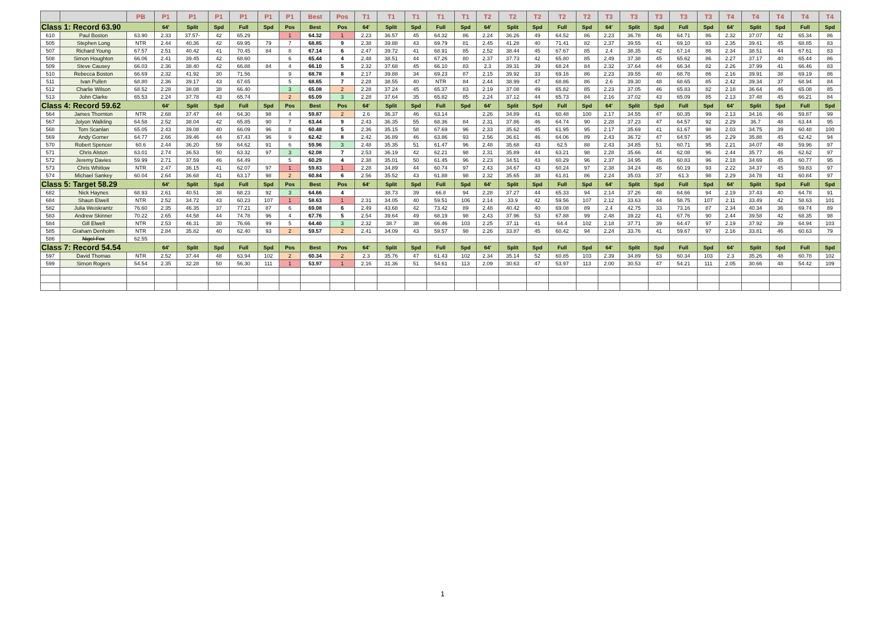| | | PB | P1 | P1 | P1 | P1 | P1 | P1 | Best | Pos | T1 | T1 | T1 | T1 | T1 | T2 | T2 | T2 | T2 | T2 | T3 | T3 | T3 | T3 | T3 | T4 | T4 | T4 | T4 | T4 |
| --- | --- | --- | --- | --- | --- | --- | --- | --- | --- | --- | --- | --- | --- | --- | --- | --- | --- | --- | --- | --- | --- | --- | --- | --- | --- | --- | --- | --- | --- | --- |
| Class 1: Record 63.90 | | | 64' | Split | Spd | Full | Spd | Pos | Best | Pos | 64' | Split | Spd | Full | Spd | 64' | Split | Spd | Full | Spd | 64' | Split | Spd | Full | Spd | 64' | Split | Spd | Full | Spd |
| 610 | Paul Boston | 63.90 | 2.33 | 37.57- | 42 | 65.29 | | 1 | 64.32 | 1 | 2.23 | 36.57 | 45 | 64.32 | 86 | 2.24 | 36.26 | 49 | 64.52 | 86 | 2.23 | 36.78 | 46 | 64.71 | 86 | 2.32 | 37.07 | 42 | 65.34 | 86 |
| 505 | Stephen Long | NTR | 2.44 | 40.36 | 42 | 69.95 | 79 | 7 | 68.85 | 9 | 2.38 | 39.88 | 43 | 69.79 | 81 | 2.45 | 41.28 | 40 | 71.41 | 82 | 2.37 | 39.55 | 41 | 69.10 | 83 | 2.35 | 39.41 | 45 | 68.85 | 83 |
| 507 | Richard Young | 67.57 | 2.51 | 40.42 | 41 | 70.45 | 84 | 8 | 67.14 | 6 | 2.47 | 39.72 | 41 | 68.91 | 85 | 2.52 | 38.44 | 45 | 67.67 | 85 | 2.4 | 38.35 | 42 | 67.14 | 86 | 2.34 | 38.51 | 44 | 67.61 | 83 |
| 508 | Simon Houghton | 66.06 | 2.41 | 39.45 | 42 | 68.60 | | 6 | 65.44 | 4 | 2.48 | 38.51 | 44 | 67.26 | 80 | 2.37 | 37.73 | 42 | 65.80 | 85 | 2.49 | 37.38 | 45 | 65.62 | 86 | 2.27 | 37.17 | 40 | 65.44 | 86 |
| 509 | Steve Causey | 66.03 | 2.36 | 38.40 | 42 | 66.88 | 84 | 4 | 66.10 | 5 | 2.32 | 37.68 | 45 | 66.10 | 83 | 2.3 | 39.31 | 39 | 68.24 | 84 | 2.32 | 37.64 | 44 | 66.34 | 82 | 2.26 | 37.99 | 41 | 66.46 | 83 |
| 510 | Rebecca Boston | 66.69 | 2.32 | 41.92 | 30 | 71.56 | | 9 | 68.78 | 8 | 2.17 | 39.88 | 34 | 69.23 | 87 | 2.15 | 39.92 | 33 | 69.16 | 86 | 2.23 | 39.55 | 40 | 68.78 | 86 | 2.16 | 39.91 | 38 | 69.19 | 86 |
| 511 | Ivan Pullen | 68.80 | 2.36 | 39.17 | 43 | 67.65 | | 5 | 68.65 | 7 | 2.28 | 38.55 | 40 | NTR | 84 | 2.44 | 38.99 | 47 | 68.86 | 86 | 2.6 | 39.30 | 48 | 68.65 | 85 | 2.42 | 39.34 | 37 | 68.94 | 84 |
| 512 | Charlie Wilson | 68.52 | 2.28 | 38.08 | 38 | 66.40 | | 3 | 65.08 | 2 | 2.28 | 37.24 | 45 | 65.37 | 83 | 2.19 | 37.08 | 49 | 65.82 | 85 | 2.23 | 37.05 | 46 | 65.83 | 82 | 2.18 | 36.64 | 46 | 65.08 | 85 |
| 513 | John Clarke | 65.53 | 2.24 | 37.78 | 43 | 65.74 | | 2 | 65.09 | 3 | 2.28 | 37.64 | 35 | 65.82 | 85 | 2.24 | 37.12 | 44 | 65.73 | 84 | 2.16 | 37.02 | 43 | 65.09 | 85 | 2.13 | 37.48 | 45 | 66.21 | 84 |
| Class 4: Record 59.62 | | | 64' | Split | Spd | Full | Spd | Pos | Best | Pos | 64' | Split | Spd | Full | Spd | 64' | Split | Spd | Full | Spd | 64' | Split | Spd | Full | Spd | 64' | Split | Spd | Full | Spd |
| 564 | James Thornton | NTR | 2.68 | 37.47 | 44 | 64.30 | 98 | 4 | 59.87 | 2 | 2.6 | 36.37 | 46 | 63.14 | | 2.26 | 34.89 | 41 | 60.48 | 100 | 2.17 | 34.55 | 47 | 60.35 | 99 | 2.13 | 34.16 | 46 | 59.87 | 99 |
| 567 | Jolyon Walkling | 64.58 | 2.52 | 38.04 | 42 | 65.85 | 90 | 7 | 63.44 | 9 | 2.43 | 36.35 | 55 | 68.36 | 84 | 2.31 | 37.86 | 46 | 64.74 | 90 | 2.28 | 37.23 | 47 | 64.57 | 92 | 2.29 | 36.7 | 48 | 63.44 | 95 |
| 568 | Tom Scanlan | 65.05 | 2.43 | 39.08 | 40 | 66.09 | 96 | 8 | 60.48 | 5 | 2.36 | 35.15 | 58 | 67.69 | 96 | 2.33 | 35.62 | 45 | 61.95 | 95 | 2.17 | 35.69 | 41 | 61.67 | 98 | 2.03 | 34.75 | 39 | 60.48 | 100 |
| 569 | Andy Gorner | 64.77 | 2.66 | 39.46 | 44 | 67.43 | 96 | 9 | 62.42 | 8 | 2.42 | 36.89 | 46 | 63.86 | 93 | 2.56 | 36.61 | 46 | 64.06 | 89 | 2.43 | 36.72 | 47 | 64.57 | 95 | 2.29 | 35.88 | 45 | 62.42 | 94 |
| 570 | Robert Spencer | 60.6 | 2.44 | 36.20 | 59 | 64.62 | 91 | 6 | 59.96 | 3 | 2.48 | 35.35 | 51 | 61.47 | 96 | 2.48 | 35.68 | 43 | 62.5 | 88 | 2.43 | 34.85 | 51 | 60.71 | 95 | 2.21 | 34.07 | 48 | 59.96 | 97 |
| 571 | Chris Alston | 63.01 | 2.74 | 36.53 | 50 | 63.32 | 97 | 3 | 62.08 | 7 | 2.53 | 36.19 | 42 | 62.21 | 98 | 2.31 | 35.89 | 44 | 63.21 | 98 | 2.28 | 35.66 | 44 | 62.08 | 96 | 2.44 | 35.77 | 46 | 62.62 | 97 |
| 572 | Jeremy Davies | 59.99 | 2.71 | 37.59 | 46 | 64.49 | | 5 | 60.29 | 4 | 2.38 | 35.01 | 50 | 61.45 | 96 | 2.23 | 34.51 | 43 | 60.29 | 96 | 2.37 | 34.95 | 45 | 60.83 | 96 | 2.18 | 34.69 | 45 | 60.77 | 95 |
| 573 | Chris Whitlow | NTR | 2.47 | 36.15 | 41 | 62.07 | 97 | 1 | 59.83 | 1 | 2.28 | 34.89 | 44 | 60.74 | 97 | 2.43 | 34.67 | 43 | 60.24 | 97 | 2.38 | 34.24 | 46 | 60.19 | 93 | 2.22 | 34.37 | 45 | 59.83 | 97 |
| 574 | Michael Sankey | 60.04 | 2.64 | 36.68 | 41 | 63.17 | 98 | 2 | 60.84 | 6 | 2.56 | 35.52 | 43 | 61.88 | 98 | 2.32 | 35.65 | 38 | 61.81 | 86 | 2.24 | 35.03 | 37 | 61.3 | 98 | 2.29 | 34.78 | 43 | 60.84 | 97 |
| Class 5: Target 58.29 | | | 64' | Split | Spd | Full | Spd | Pos | Best | Pos | 64' | Split | Spd | Full | Spd | 64' | Split | Spd | Full | Spd | 64' | Split | Spd | Full | Spd | 64' | Split | Spd | Full | Spd |
| 682 | Nick Haynes | 68.93 | 2.61 | 40.51 | 38 | 68.23 | 92 | 3 | 64.66 | 4 | | 38.73 | 39 | 66.8 | 94 | 2.28 | 37.27 | 44 | 65.33 | 94 | 2.14 | 37.26 | 48 | 64.66 | 94 | 2.19 | 37.43 | 40 | 64.78 | 91 |
| 684 | Shaun Elwell | NTR | 2.52 | 34.72 | 43 | 60.23 | 107 | 1 | 58.63 | 1 | 2.31 | 34.05 | 40 | 59.51 | 106 | 2.14 | 33.9 | 42 | 59.56 | 107 | 2.12 | 33.63 | 44 | 58.75 | 107 | 2.11 | 33.49 | 42 | 58.63 | 101 |
| 582 | Julia Weiskrantz | 76.60 | 2.35 | 46.35 | 37 | 77.21 | 87 | 6 | 69.08 | 6 | 2.49 | 43.68 | 42 | 73.42 | 89 | 2.48 | 40.42 | 40 | 69.08 | 89 | 2.4 | 42.75 | 33 | 73.16 | 87 | 2.34 | 40.34 | 36 | 69.74 | 89 |
| 583 | Andrew Skinner | 70.22 | 2.65 | 44.58 | 44 | 74.78 | 96 | 4 | 67.76 | 5 | 2.54 | 39.64 | 49 | 68.19 | 98 | 2.43 | 37.96 | 53 | 67.88 | 99 | 2.48 | 39.22 | 41 | 67.76 | 90 | 2.44 | 39.58 | 42 | 68.35 | 98 |
| 584 | Gill Elwell | NTR | 2.53 | 46.31 | 30 | 76.66 | 99 | 5 | 64.40 | 3 | 2.32 | 38.7 | 38 | 66.46 | 103 | 2.25 | 37.11 | 41 | 64.4 | 102 | 2.18 | 37.71 | 39 | 64.47 | 97 | 2.19 | 37.92 | 39 | 64.94 | 103 |
| 585 | Graham Denholm | NTR | 2.84 | 35.82 | 40 | 62.40 | 93 | 2 | 59.57 | 2 | 2.41 | 34.09 | 43 | 59.57 | 98 | 2.26 | 33.87 | 45 | 60.42 | 94 | 2.24 | 33.76 | 41 | 59.67 | 97 | 2.16 | 33.81 | 46 | 60.63 | 79 |
| 586 | Nigel Fox | 62.55 | | | | | | | | | | | | | | | | | | | | | | | | | | | | |
| Class 7: Record 54.54 | | | 64' | Split | Spd | Full | Spd | Pos | Best | Pos | 64' | Split | Spd | Full | Spd | 64' | Split | Spd | Full | Spd | 64' | Split | Spd | Full | Spd | 64' | Split | Spd | Full | Spd |
| 597 | David Thomas | NTR | 2.52 | 37.44 | 48 | 63.94 | 102 | 2 | 60.34 | 2 | 2.3 | 35.76 | 47 | 61.43 | 102 | 2.34 | 35.14 | 52 | 60.85 | 103 | 2.39 | 34.89 | 53 | 60.34 | 103 | 2.3 | 35.26 | 48 | 60.78 | 102 |
| 599 | Simon Rogers | 54.54 | 2.35 | 32.28 | 50 | 56.30 | 111 | 1 | 53.97 | 1 | 2.16 | 31.36 | 51 | 54.61 | 113 | 2.09 | 30.63 | 47 | 53.97 | 113 | 2.00 | 30.53 | 47 | 54.21 | 111 | 2.05 | 30.66 | 48 | 54.42 | 109 |
1